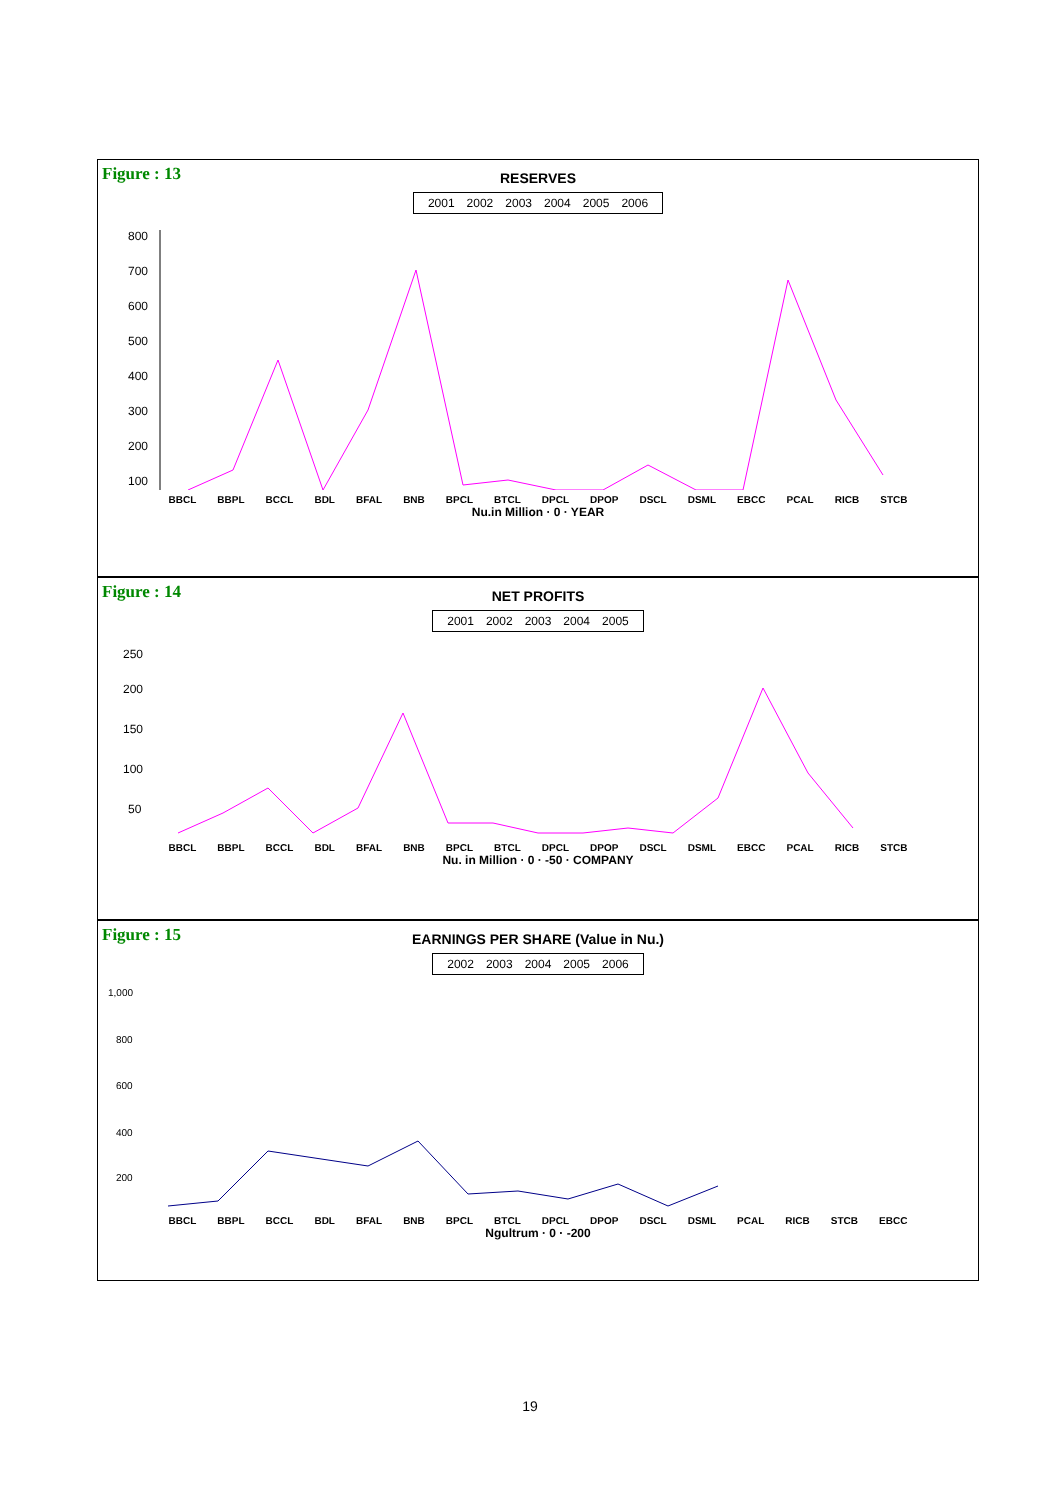Figure : 13
RESERVES
2001 2002 2003 2004 2005 2006
800
700
600
500
400
300
200
100
BBCL BBPL BCCL BDL BFAL BNB BPCL BTCL DPCL DPOP DSCL DSML EBCC PCAL RICB STCB
Nu.in Million · 0 · YEAR
Figure : 14
NET PROFITS
2001 2002 2003 2004 2005
250
200
150
100
50
BBCL BBPL BCCL BDL BFAL BNB BPCL BTCL DPCL DPOP DSCL DSML EBCC PCAL RICB STCB
Nu. in Million · 0 · -50 · COMPANY
Figure : 15
EARNINGS PER SHARE (Value in Nu.)
2002 2003 2004 2005 2006
1,000
800
600
400
200
BBCL BBPL BCCL BDL BFAL BNB BPCL BTCL DPCL DPOP DSCL DSML PCAL RICB STCB EBCC
Ngultrum · 0 · -200
19